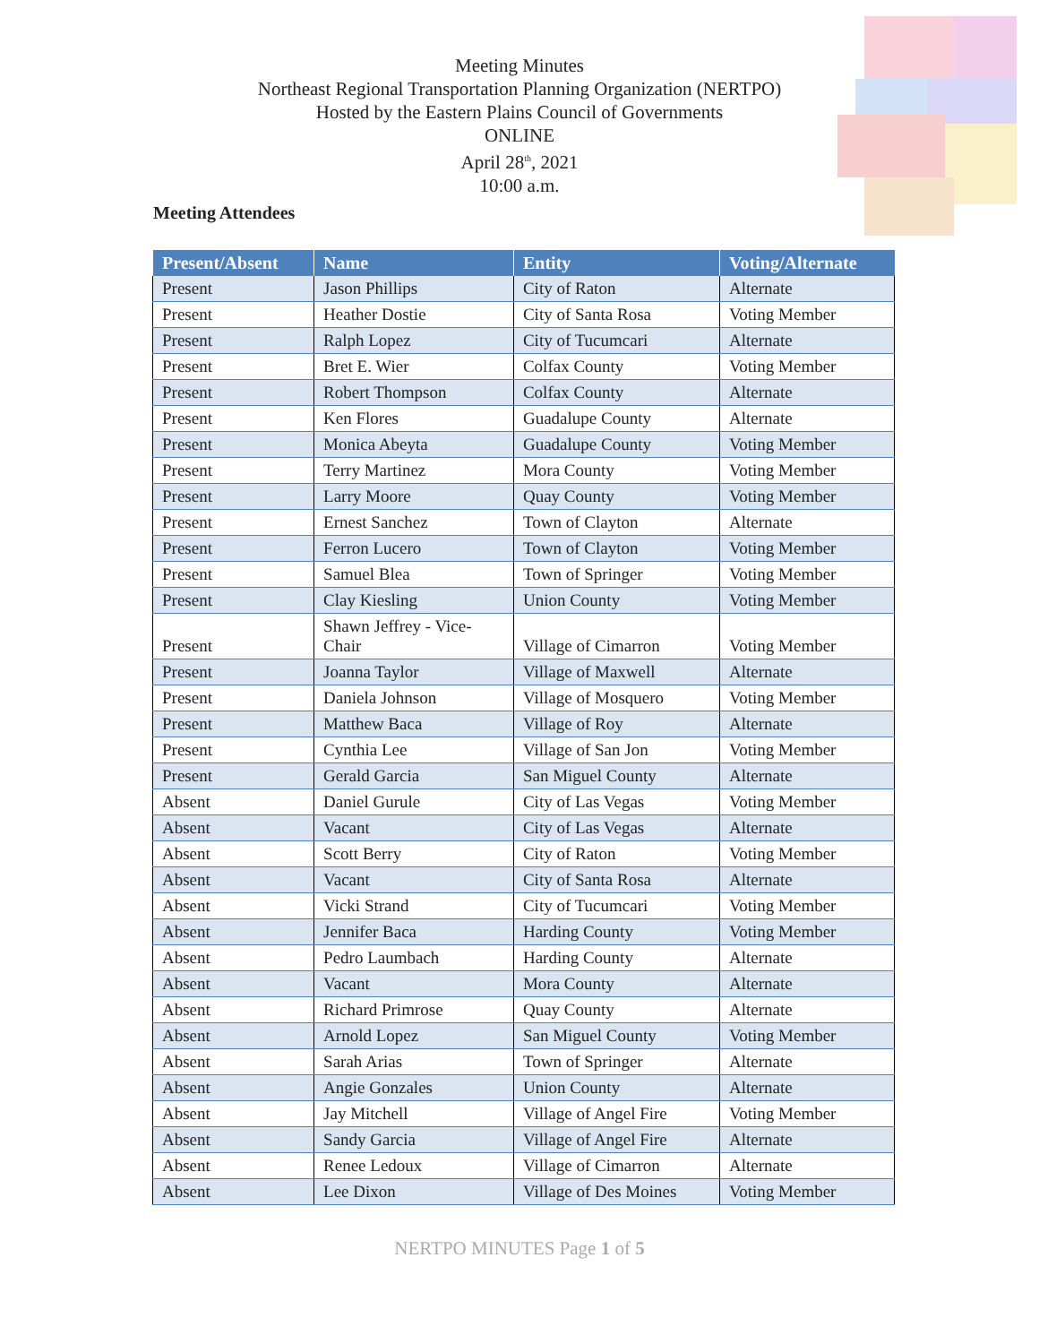Meeting Minutes
Northeast Regional Transportation Planning Organization (NERTPO)
Hosted by the Eastern Plains Council of Governments
ONLINE
April 28<sup>th</sup>, 2021
10:00 a.m.
Meeting Attendees
| Present/Absent | Name | Entity | Voting/Alternate |
| --- | --- | --- | --- |
| Present | Jason Phillips | City of Raton | Alternate |
| Present | Heather Dostie | City of Santa Rosa | Voting Member |
| Present | Ralph Lopez | City of Tucumcari | Alternate |
| Present | Bret E. Wier | Colfax County | Voting Member |
| Present | Robert Thompson | Colfax County | Alternate |
| Present | Ken Flores | Guadalupe County | Alternate |
| Present | Monica Abeyta | Guadalupe County | Voting Member |
| Present | Terry Martinez | Mora County | Voting Member |
| Present | Larry Moore | Quay County | Voting Member |
| Present | Ernest Sanchez | Town of Clayton | Alternate |
| Present | Ferron Lucero | Town of Clayton | Voting Member |
| Present | Samuel Blea | Town of Springer | Voting Member |
| Present | Clay Kiesling | Union County | Voting Member |
| Present | Shawn Jeffrey - Vice- Chair | Village of Cimarron | Voting Member |
| Present | Joanna Taylor | Village of Maxwell | Alternate |
| Present | Daniela Johnson | Village of Mosquero | Voting Member |
| Present | Matthew Baca | Village of Roy | Alternate |
| Present | Cynthia Lee | Village of San Jon | Voting Member |
| Present | Gerald Garcia | San Miguel County | Alternate |
| Absent | Daniel Gurule | City of Las Vegas | Voting Member |
| Absent | Vacant | City of Las Vegas | Alternate |
| Absent | Scott Berry | City of Raton | Voting Member |
| Absent | Vacant | City of Santa Rosa | Alternate |
| Absent | Vicki Strand | City of Tucumcari | Voting Member |
| Absent | Jennifer Baca | Harding County | Voting Member |
| Absent | Pedro Laumbach | Harding County | Alternate |
| Absent | Vacant | Mora County | Alternate |
| Absent | Richard Primrose | Quay County | Alternate |
| Absent | Arnold Lopez | San Miguel County | Voting Member |
| Absent | Sarah Arias | Town of Springer | Alternate |
| Absent | Angie Gonzales | Union County | Alternate |
| Absent | Jay Mitchell | Village of Angel Fire | Voting Member |
| Absent | Sandy Garcia | Village of Angel Fire | Alternate |
| Absent | Renee Ledoux | Village of Cimarron | Alternate |
| Absent | Lee Dixon | Village of Des Moines | Voting Member |
NERTPO MINUTES Page 1 of 5